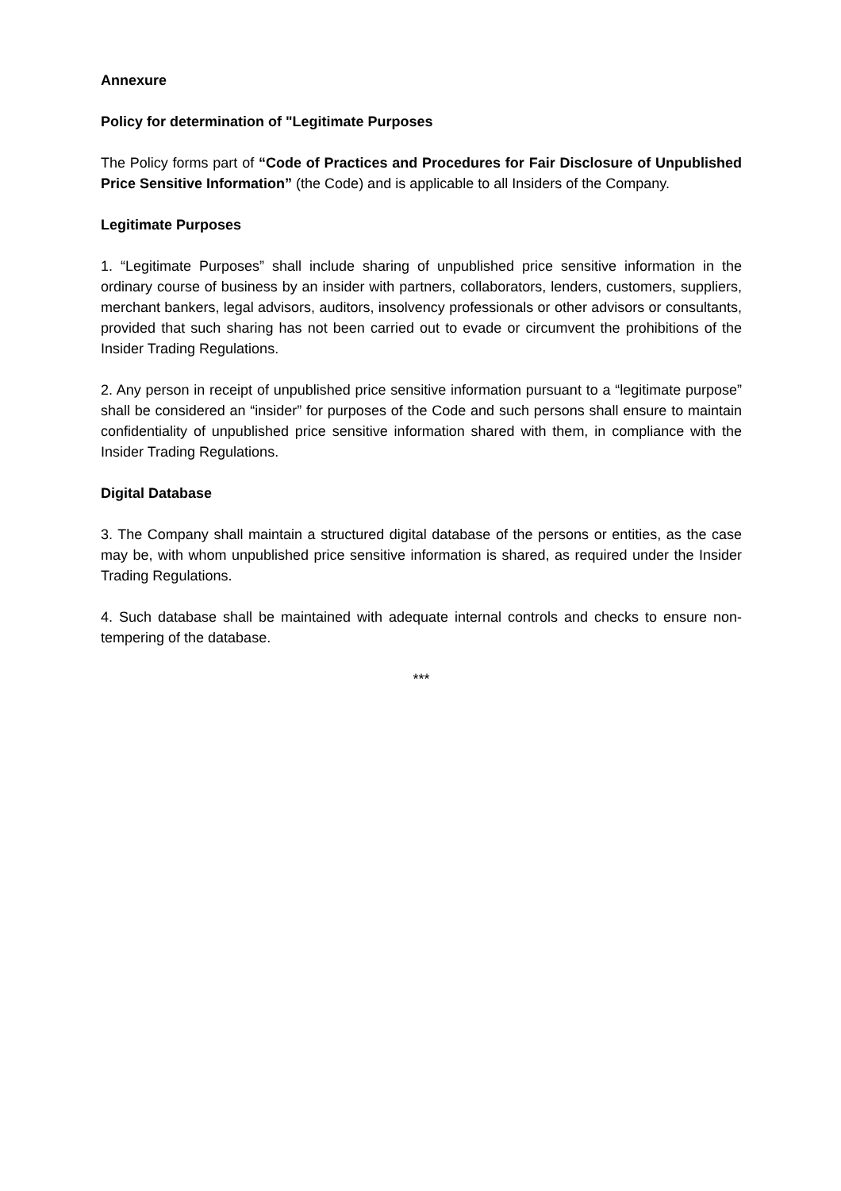Annexure
Policy for determination of "Legitimate Purposes
The Policy forms part of “Code of Practices and Procedures for Fair Disclosure of Unpublished Price Sensitive Information” (the Code) and is applicable to all Insiders of the Company.
Legitimate Purposes
1. “Legitimate Purposes” shall include sharing of unpublished price sensitive information in the ordinary course of business by an insider with partners, collaborators, lenders, customers, suppliers, merchant bankers, legal advisors, auditors, insolvency professionals or other advisors or consultants, provided that such sharing has not been carried out to evade or circumvent the prohibitions of the Insider Trading Regulations.
2. Any person in receipt of unpublished price sensitive information pursuant to a “legitimate purpose” shall be considered an “insider” for purposes of the Code and such persons shall ensure to maintain confidentiality of unpublished price sensitive information shared with them, in compliance with the Insider Trading Regulations.
Digital Database
3. The Company shall maintain a structured digital database of the persons or entities, as the case may be, with whom unpublished price sensitive information is shared, as required under the Insider Trading Regulations.
4. Such database shall be maintained with adequate internal controls and checks to ensure non-tempering of the database.
***